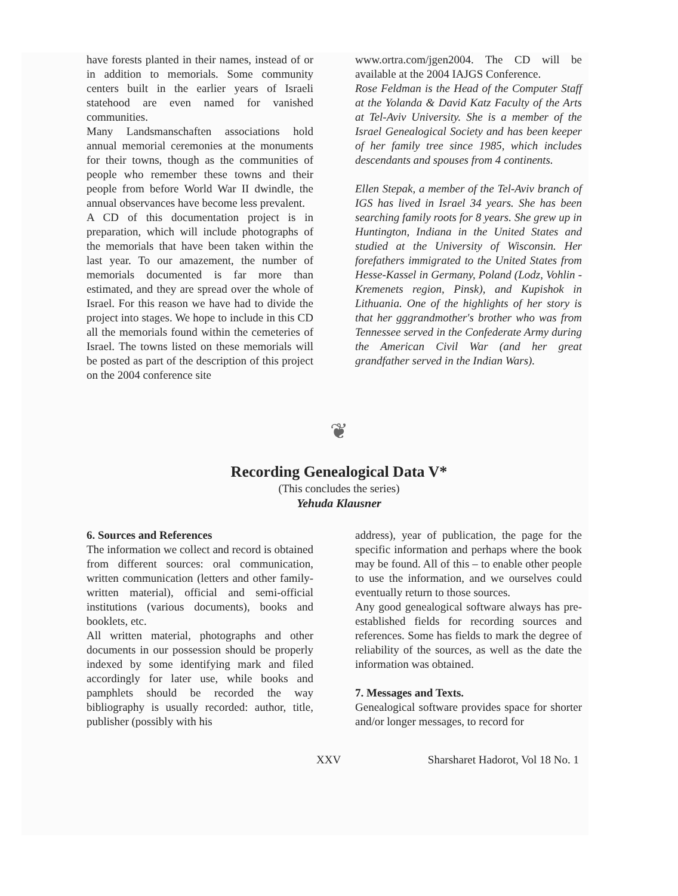have forests planted in their names, instead of or in addition to memorials. Some community centers built in the earlier years of Israeli statehood are even named for vanished communities.
Many Landsmanschaften associations hold annual memorial ceremonies at the monuments for their towns, though as the communities of people who remember these towns and their people from before World War II dwindle, the annual observances have become less prevalent.
A CD of this documentation project is in preparation, which will include photographs of the memorials that have been taken within the last year. To our amazement, the number of memorials documented is far more than estimated, and they are spread over the whole of Israel. For this reason we have had to divide the project into stages. We hope to include in this CD all the memorials found within the cemeteries of Israel. The towns listed on these memorials will be posted as part of the description of this project on the 2004 conference site
www.ortra.com/jgen2004. The CD will be available at the 2004 IAJGS Conference.
Rose Feldman is the Head of the Computer Staff at the Yolanda & David Katz Faculty of the Arts at Tel-Aviv University. She is a member of the Israel Genealogical Society and has been keeper of her family tree since 1985, which includes descendants and spouses from 4 continents.
Ellen Stepak, a member of the Tel-Aviv branch of IGS has lived in Israel 34 years. She has been searching family roots for 8 years. She grew up in Huntington, Indiana in the United States and studied at the University of Wisconsin. Her forefathers immigrated to the United States from Hesse-Kassel in Germany, Poland (Lodz, Vohlin - Kremenets region, Pinsk), and Kupishok in Lithuania. One of the highlights of her story is that her gggrandmother's brother who was from Tennessee served in the Confederate Army during the American Civil War (and her great grandfather served in the Indian Wars).
❦
Recording Genealogical Data V*
(This concludes the series)
Yehuda Klausner
6. Sources and References
The information we collect and record is obtained from different sources: oral communication, written communication (letters and other family-written material), official and semi-official institutions (various documents), books and booklets, etc.
All written material, photographs and other documents in our possession should be properly indexed by some identifying mark and filed accordingly for later use, while books and pamphlets should be recorded the way bibliography is usually recorded: author, title, publisher (possibly with his
address), year of publication, the page for the specific information and perhaps where the book may be found. All of this – to enable other people to use the information, and we ourselves could eventually return to those sources.
Any good genealogical software always has pre-established fields for recording sources and references. Some has fields to mark the degree of reliability of the sources, as well as the date the information was obtained.
7. Messages and Texts.
Genealogical software provides space for shorter and/or longer messages, to record for
XXV Sharsharet Hadorot, Vol 18 No. 1